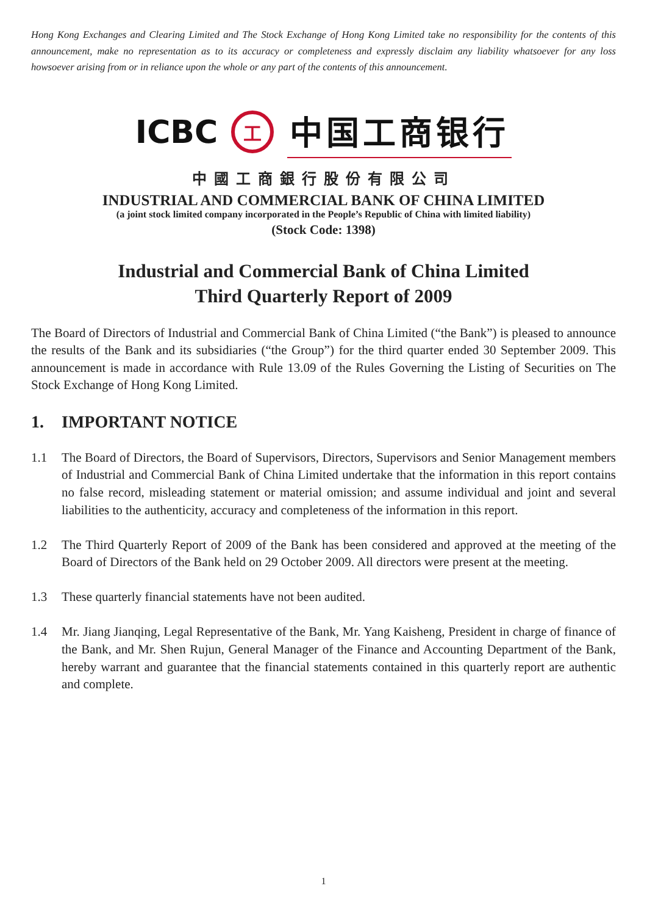Hong Kong Exchanges and Clearing Limited and The Stock Exchange of Hong Kong Limited take no responsibility for the contents of this announcement, make no representation as to its accuracy or completeness and expressly disclaim any liability whatsoever for any loss howsoever arising from or in reliance upon the whole or any part of the contents of this announcement.
ICBC 工 中国工商银行
中國工商銀行股份有限公司
INDUSTRIAL AND COMMERCIAL BANK OF CHINA LIMITED
(a joint stock limited company incorporated in the People’s Republic of China with limited liability)
(Stock Code: 1398)
Industrial and Commercial Bank of China Limited
Third Quarterly Report of 2009
The Board of Directors of Industrial and Commercial Bank of China Limited (“the Bank”) is pleased to announce the results of the Bank and its subsidiaries (“the Group”) for the third quarter ended 30 September 2009. This announcement is made in accordance with Rule 13.09 of the Rules Governing the Listing of Securities on The Stock Exchange of Hong Kong Limited.
1. IMPORTANT NOTICE
1.1 The Board of Directors, the Board of Supervisors, Directors, Supervisors and Senior Management members of Industrial and Commercial Bank of China Limited undertake that the information in this report contains no false record, misleading statement or material omission; and assume individual and joint and several liabilities to the authenticity, accuracy and completeness of the information in this report.
1.2 The Third Quarterly Report of 2009 of the Bank has been considered and approved at the meeting of the Board of Directors of the Bank held on 29 October 2009. All directors were present at the meeting.
1.3 These quarterly financial statements have not been audited.
1.4 Mr. Jiang Jianqing, Legal Representative of the Bank, Mr. Yang Kaisheng, President in charge of finance of the Bank, and Mr. Shen Rujun, General Manager of the Finance and Accounting Department of the Bank, hereby warrant and guarantee that the financial statements contained in this quarterly report are authentic and complete.
1